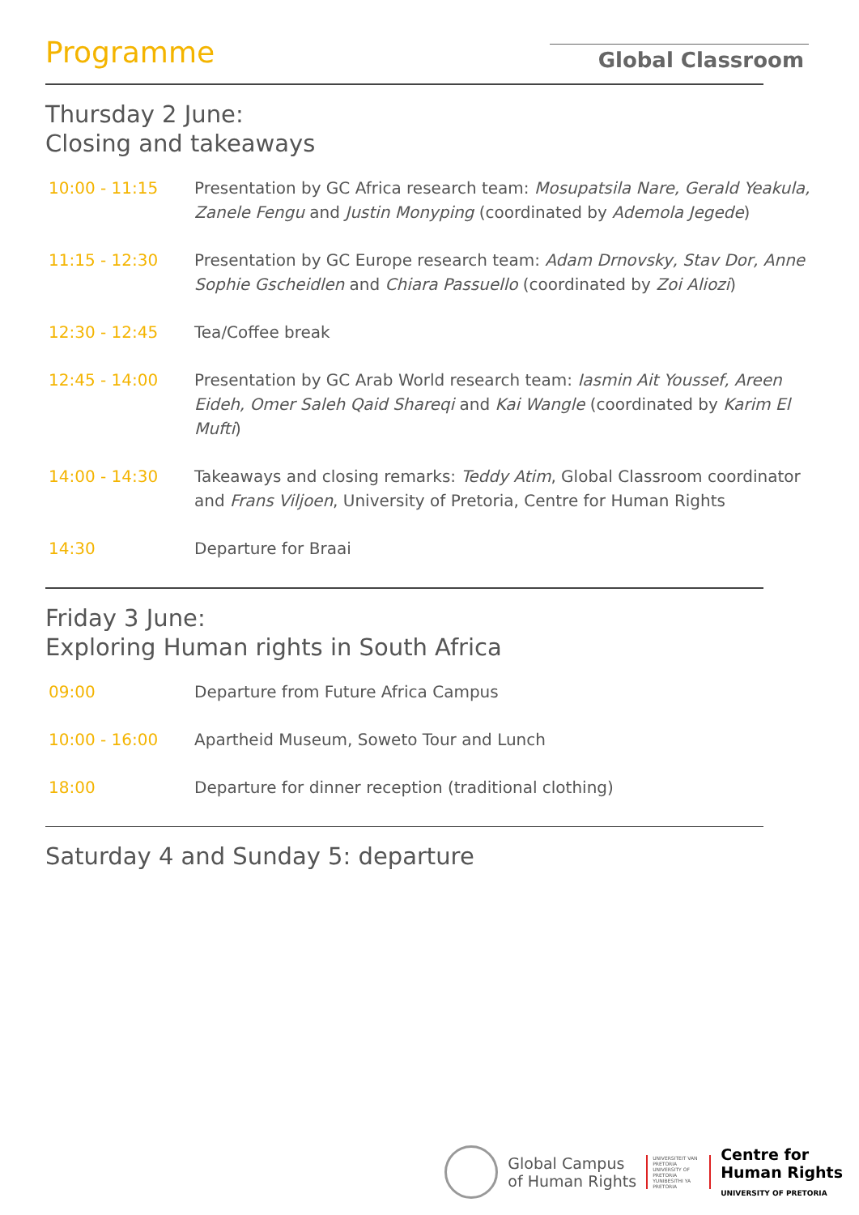Programme
Global Classroom
Thursday 2 June:
Closing and takeaways
| 10:00 - 11:15 | Presentation by GC Africa research team: Mosupatsila Nare, Gerald Yeakula, Zanele Fengu and Justin Monyping (coordinated by Ademola Jegede ) |
| 11:15 - 12:30 | Presentation by GC Europe research team: Adam Drnovsky, Stav Dor, Anne Sophie Gscheidlen and Chiara Passuello (coordinated by Zoi Aliozi ) |
| 12:30 - 12:45 | Tea/Coffee break |
| 12:45 - 14:00 | Presentation by GC Arab World research team: Iasmin Ait Youssef, Areen Eideh, Omer Saleh Qaid Shareqi and Kai Wangle (coordinated by Karim El Mufti ) |
| 14:00 - 14:30 | Takeaways and closing remarks: Teddy Atim , Global Classroom coordinator and Frans Viljoen , University of Pretoria, Centre for Human Rights |
| 14:30 | Departure for Braai |
Friday 3 June:
Exploring Human rights in South Africa
| 09:00 | Departure from Future Africa Campus |
| 10:00 - 16:00 | Apartheid Museum, Soweto Tour and Lunch |
| 18:00 | Departure for dinner reception (traditional clothing) |
Saturday 4 and Sunday 5: departure
Global Campus
of Human Rights
UNIVERSITEIT VAN PRETORIA UNIVERSITY OF PRETORIA YUNIBESITHI YA PRETORIA
Centre for
Human Rights
UNIVERSITY OF PRETORIA